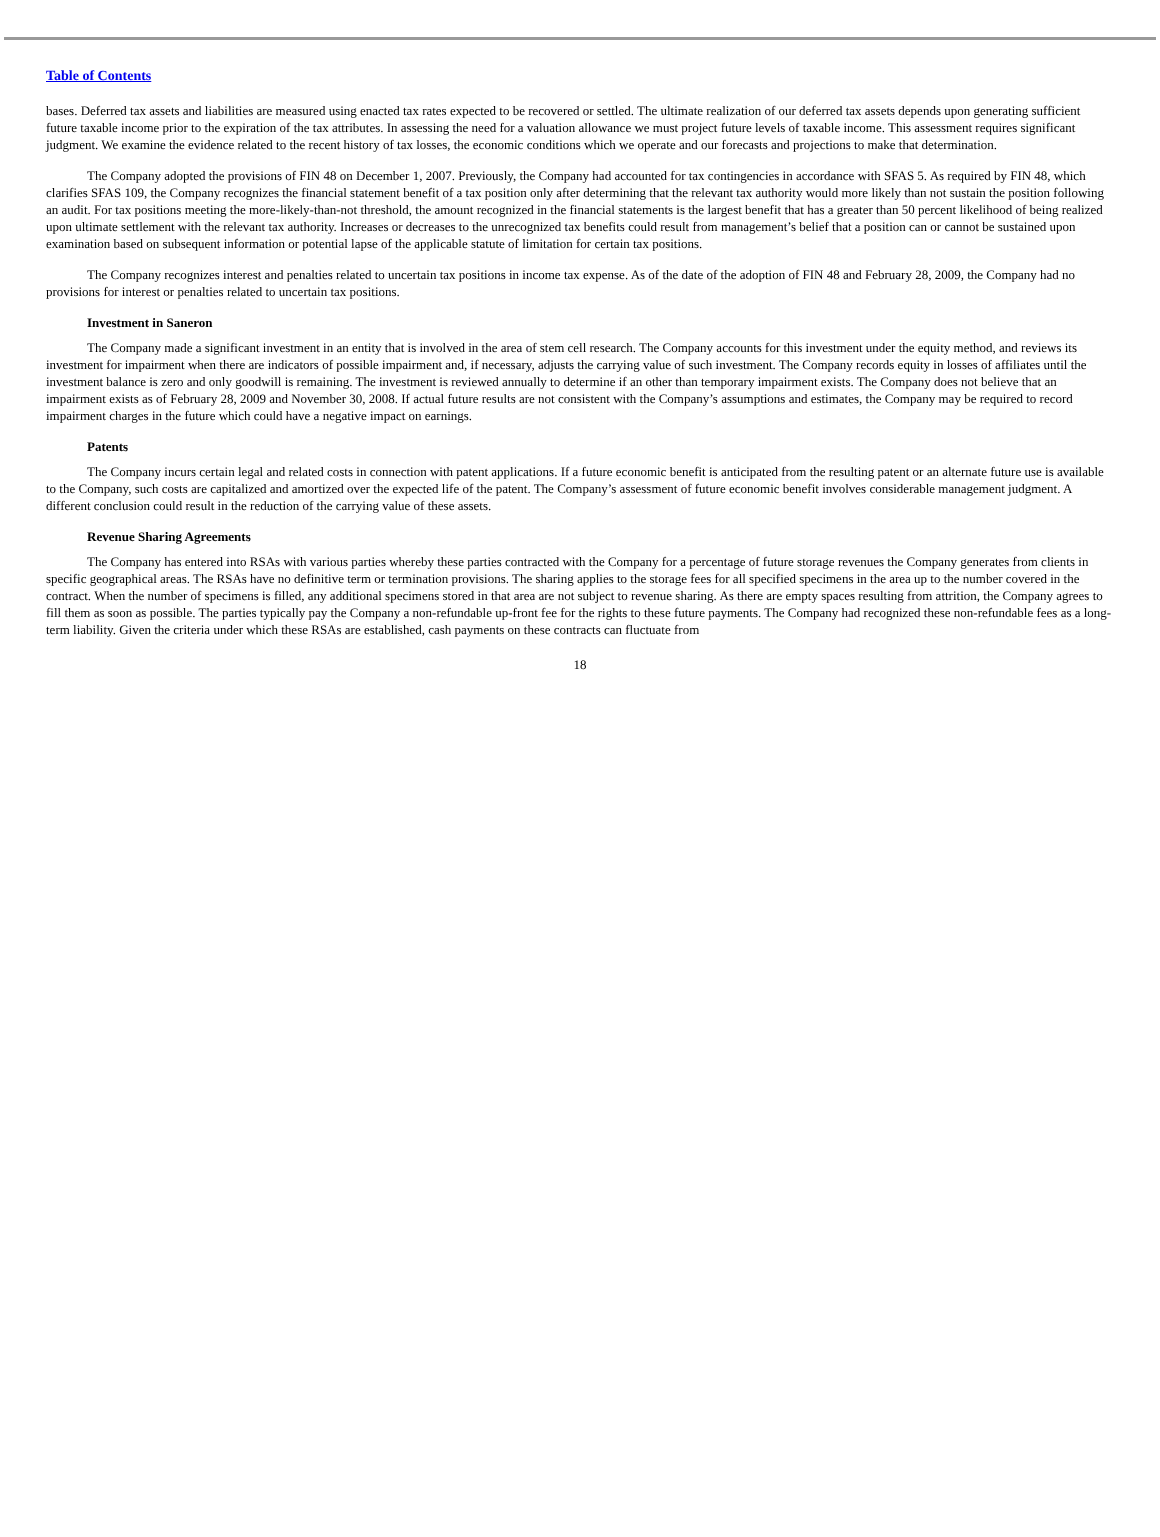Table of Contents
bases. Deferred tax assets and liabilities are measured using enacted tax rates expected to be recovered or settled. The ultimate realization of our deferred tax assets depends upon generating sufficient future taxable income prior to the expiration of the tax attributes. In assessing the need for a valuation allowance we must project future levels of taxable income. This assessment requires significant judgment. We examine the evidence related to the recent history of tax losses, the economic conditions which we operate and our forecasts and projections to make that determination.
The Company adopted the provisions of FIN 48 on December 1, 2007. Previously, the Company had accounted for tax contingencies in accordance with SFAS 5. As required by FIN 48, which clarifies SFAS 109, the Company recognizes the financial statement benefit of a tax position only after determining that the relevant tax authority would more likely than not sustain the position following an audit. For tax positions meeting the more-likely-than-not threshold, the amount recognized in the financial statements is the largest benefit that has a greater than 50 percent likelihood of being realized upon ultimate settlement with the relevant tax authority. Increases or decreases to the unrecognized tax benefits could result from management’s belief that a position can or cannot be sustained upon examination based on subsequent information or potential lapse of the applicable statute of limitation for certain tax positions.
The Company recognizes interest and penalties related to uncertain tax positions in income tax expense. As of the date of the adoption of FIN 48 and February 28, 2009, the Company had no provisions for interest or penalties related to uncertain tax positions.
Investment in Saneron
The Company made a significant investment in an entity that is involved in the area of stem cell research. The Company accounts for this investment under the equity method, and reviews its investment for impairment when there are indicators of possible impairment and, if necessary, adjusts the carrying value of such investment. The Company records equity in losses of affiliates until the investment balance is zero and only goodwill is remaining. The investment is reviewed annually to determine if an other than temporary impairment exists. The Company does not believe that an impairment exists as of February 28, 2009 and November 30, 2008. If actual future results are not consistent with the Company’s assumptions and estimates, the Company may be required to record impairment charges in the future which could have a negative impact on earnings.
Patents
The Company incurs certain legal and related costs in connection with patent applications. If a future economic benefit is anticipated from the resulting patent or an alternate future use is available to the Company, such costs are capitalized and amortized over the expected life of the patent. The Company’s assessment of future economic benefit involves considerable management judgment. A different conclusion could result in the reduction of the carrying value of these assets.
Revenue Sharing Agreements
The Company has entered into RSAs with various parties whereby these parties contracted with the Company for a percentage of future storage revenues the Company generates from clients in specific geographical areas. The RSAs have no definitive term or termination provisions. The sharing applies to the storage fees for all specified specimens in the area up to the number covered in the contract. When the number of specimens is filled, any additional specimens stored in that area are not subject to revenue sharing. As there are empty spaces resulting from attrition, the Company agrees to fill them as soon as possible. The parties typically pay the Company a non-refundable up-front fee for the rights to these future payments. The Company had recognized these non-refundable fees as a long-term liability. Given the criteria under which these RSAs are established, cash payments on these contracts can fluctuate from
18